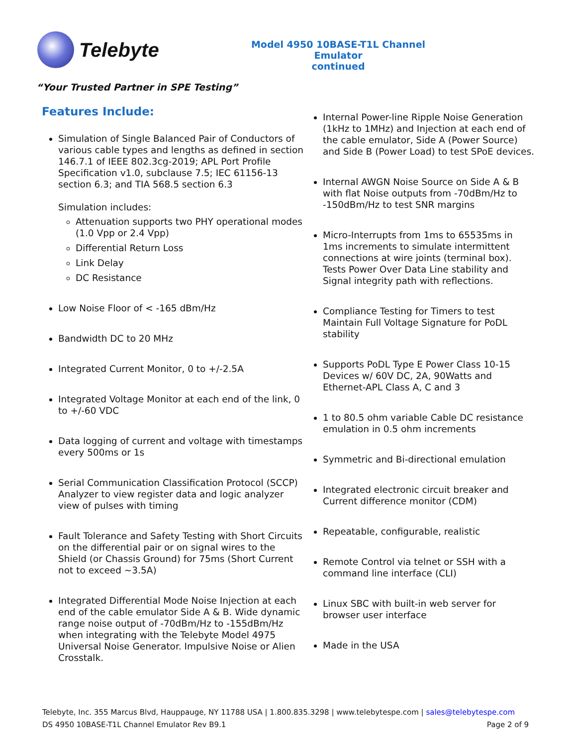Telebyte
Model 4950 10BASE-T1L Channel Emulator
continued
“Your Trusted Partner in SPE Testing”
Features Include:
Simulation of Single Balanced Pair of Conductors of various cable types and lengths as defined in section 146.7.1 of IEEE 802.3cg-2019; APL Port Profile Specification v1.0, subclause 7.5; IEC 61156-13 section 6.3; and TIA 568.5 section 6.3
Simulation includes:
Attenuation supports two PHY operational modes (1.0 Vpp or 2.4 Vpp)
Differential Return Loss
Link Delay
DC Resistance
Low Noise Floor of < -165 dBm/Hz
Bandwidth DC to 20 MHz
Integrated Current Monitor, 0 to +/-2.5A
Integrated Voltage Monitor at each end of the link, 0 to +/-60 VDC
Data logging of current and voltage with timestamps every 500ms or 1s
Serial Communication Classification Protocol (SCCP) Analyzer to view register data and logic analyzer view of pulses with timing
Fault Tolerance and Safety Testing with Short Circuits on the differential pair or on signal wires to the Shield (or Chassis Ground) for 75ms (Short Current not to exceed ~3.5A)
Integrated Differential Mode Noise Injection at each end of the cable emulator Side A & B. Wide dynamic range noise output of -70dBm/Hz to -155dBm/Hz when integrating with the Telebyte Model 4975 Universal Noise Generator. Impulsive Noise or Alien Crosstalk.
Internal Power-line Ripple Noise Generation (1kHz to 1MHz) and Injection at each end of the cable emulator, Side A (Power Source) and Side B (Power Load) to test SPoE devices.
Internal AWGN Noise Source on Side A & B with flat Noise outputs from -70dBm/Hz to -150dBm/Hz to test SNR margins
Micro-Interrupts from 1ms to 65535ms in 1ms increments to simulate intermittent connections at wire joints (terminal box). Tests Power Over Data Line stability and Signal integrity path with reflections.
Compliance Testing for Timers to test Maintain Full Voltage Signature for PoDL stability
Supports PoDL Type E Power Class 10-15 Devices w/ 60V DC, 2A, 90Watts and Ethernet-APL Class A, C and 3
1 to 80.5 ohm variable Cable DC resistance emulation in 0.5 ohm increments
Symmetric and Bi-directional emulation
Integrated electronic circuit breaker and Current difference monitor (CDM)
Repeatable, configurable, realistic
Remote Control via telnet or SSH with a command line interface (CLI)
Linux SBC with built-in web server for browser user interface
Made in the USA
Telebyte, Inc. 355 Marcus Blvd, Hauppauge, NY 11788 USA | 1.800.835.3298 | www.telebytespe.com | sales@telebytespe.com
DS 4950 10BASE-T1L Channel Emulator Rev B9.1 Page 2 of 9